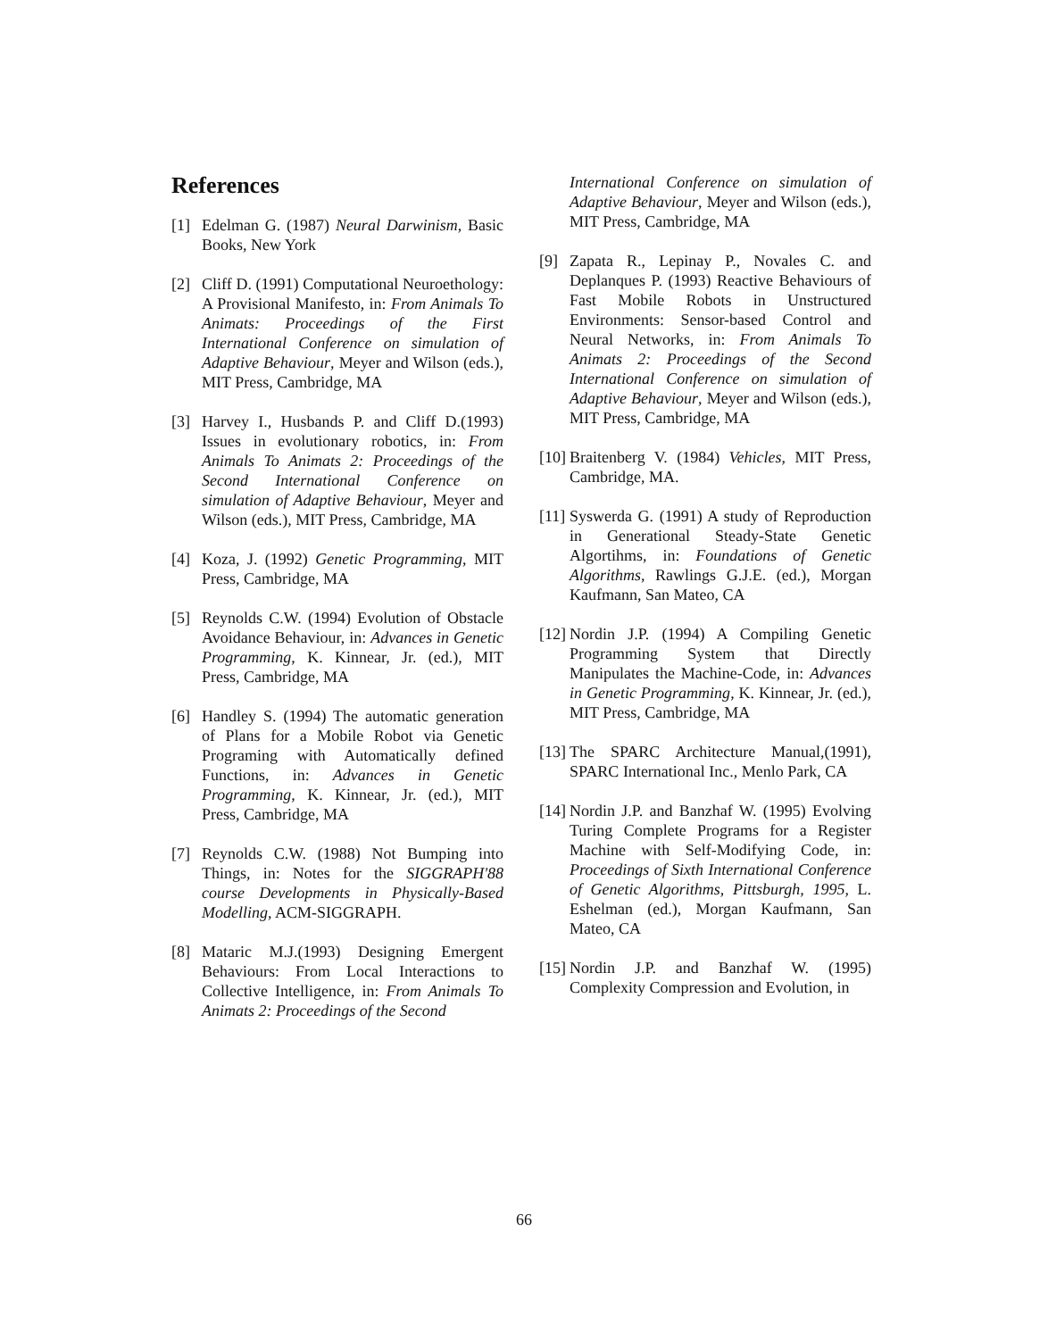References
[1] Edelman G. (1987) Neural Darwinism, Basic Books, New York
[2] Cliff D. (1991) Computational Neuroethology: A Provisional Manifesto, in: From Animals To Animats: Proceedings of the First International Conference on simulation of Adaptive Behaviour, Meyer and Wilson (eds.), MIT Press, Cambridge, MA
[3] Harvey I., Husbands P. and Cliff D.(1993) Issues in evolutionary robotics, in: From Animals To Animats 2: Proceedings of the Second International Conference on simulation of Adaptive Behaviour, Meyer and Wilson (eds.), MIT Press, Cambridge, MA
[4] Koza, J. (1992) Genetic Programming, MIT Press, Cambridge, MA
[5] Reynolds C.W. (1994) Evolution of Obstacle Avoidance Behaviour, in: Advances in Genetic Programming, K. Kinnear, Jr. (ed.), MIT Press, Cambridge, MA
[6] Handley S. (1994) The automatic generation of Plans for a Mobile Robot via Genetic Programing with Automatically defined Functions, in: Advances in Genetic Programming, K. Kinnear, Jr. (ed.), MIT Press, Cambridge, MA
[7] Reynolds C.W. (1988) Not Bumping into Things, in: Notes for the SIGGRAPH'88 course Developments in Physically-Based Modelling, ACM-SIGGRAPH.
[8] Mataric M.J.(1993) Designing Emergent Behaviours: From Local Interactions to Collective Intelligence, in: From Animals To Animats 2: Proceedings of the Second
International Conference on simulation of Adaptive Behaviour, Meyer and Wilson (eds.), MIT Press, Cambridge, MA
[9] Zapata R., Lepinay P., Novales C. and Deplanques P. (1993) Reactive Behaviours of Fast Mobile Robots in Unstructured Environments: Sensor-based Control and Neural Networks, in: From Animals To Animats 2: Proceedings of the Second International Conference on simulation of Adaptive Behaviour, Meyer and Wilson (eds.), MIT Press, Cambridge, MA
[10] Braitenberg V. (1984) Vehicles, MIT Press, Cambridge, MA.
[11] Syswerda G. (1991) A study of Reproduction in Generational Steady-State Genetic Algortihms, in: Foundations of Genetic Algorithms, Rawlings G.J.E. (ed.), Morgan Kaufmann, San Mateo, CA
[12] Nordin J.P. (1994) A Compiling Genetic Programming System that Directly Manipulates the Machine-Code, in: Advances in Genetic Programming, K. Kinnear, Jr. (ed.), MIT Press, Cambridge, MA
[13] The SPARC Architecture Manual,(1991), SPARC International Inc., Menlo Park, CA
[14] Nordin J.P. and Banzhaf W. (1995) Evolving Turing Complete Programs for a Register Machine with Self-Modifying Code, in: Proceedings of Sixth International Conference of Genetic Algorithms, Pittsburgh, 1995, L. Eshelman (ed.), Morgan Kaufmann, San Mateo, CA
[15] Nordin J.P. and Banzhaf W. (1995) Complexity Compression and Evolution, in
66